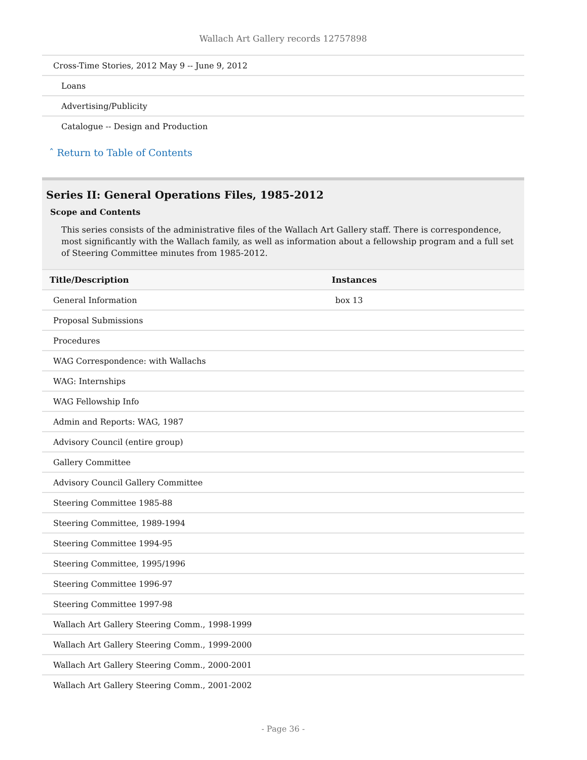Wallach Art Gallery records 12757898
| Cross-Time Stories, 2012 May 9 -- June 9, 2012 |
| Loans |
| Advertising/Publicity |
| Catalogue -- Design and Production |
ˆ Return to Table of Contents
Series II: General Operations Files, 1985-2012
Scope and Contents
This series consists of the administrative files of the Wallach Art Gallery staff. There is correspondence, most significantly with the Wallach family, as well as information about a fellowship program and a full set of Steering Committee minutes from 1985-2012.
| Title/Description | Instances |
| --- | --- |
| General Information | box 13 |
| Proposal Submissions | |
| Procedures | |
| WAG Correspondence: with Wallachs | |
| WAG: Internships | |
| WAG Fellowship Info | |
| Admin and Reports: WAG, 1987 | |
| Advisory Council (entire group) | |
| Gallery Committee | |
| Advisory Council Gallery Committee | |
| Steering Committee 1985-88 | |
| Steering Committee, 1989-1994 | |
| Steering Committee 1994-95 | |
| Steering Committee, 1995/1996 | |
| Steering Committee 1996-97 | |
| Steering Committee 1997-98 | |
| Wallach Art Gallery Steering Comm., 1998-1999 | |
| Wallach Art Gallery Steering Comm., 1999-2000 | |
| Wallach Art Gallery Steering Comm., 2000-2001 | |
| Wallach Art Gallery Steering Comm., 2001-2002 | |
- Page 36 -